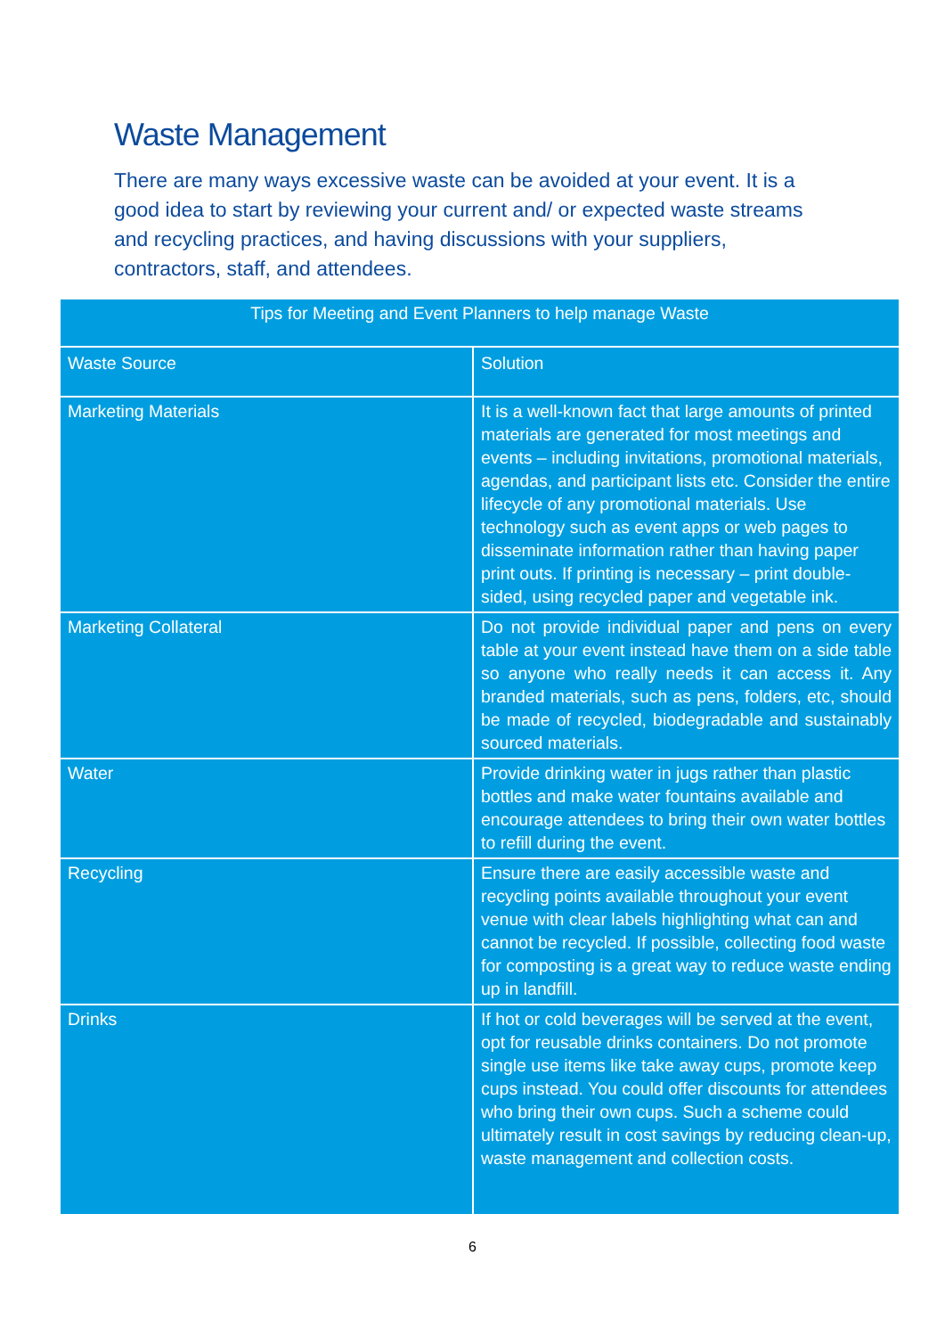Waste Management
There are many ways excessive waste can be avoided at your event. It is a good idea to start by reviewing your current and/ or expected waste streams and recycling practices, and having discussions with your suppliers, contractors, staff, and attendees.
| Tips for Meeting and Event Planners to help manage Waste | |
| --- | --- |
| Waste Source | Solution |
| Marketing Materials | It is a well-known fact that large amounts of printed materials are generated for most meetings and events – including invitations, promotional materials, agendas, and participant lists etc. Consider the entire lifecycle of any promotional materials. Use technology such as event apps or web pages to disseminate information rather than having paper print outs. If printing is necessary – print double-sided, using recycled paper and vegetable ink. |
| Marketing Collateral | Do not provide individual paper and pens on every table at your event instead have them on a side table so anyone who really needs it can access it. Any branded materials, such as pens, folders, etc, should be made of recycled, biodegradable and sustainably sourced materials. |
| Water | Provide drinking water in jugs rather than plastic bottles and make water fountains available and encourage attendees to bring their own water bottles to refill during the event. |
| Recycling | Ensure there are easily accessible waste and recycling points available throughout your event venue with clear labels highlighting what can and cannot be recycled. If possible, collecting food waste for composting is a great way to reduce waste ending up in landfill. |
| Drinks | If hot or cold beverages will be served at the event, opt for reusable drinks containers. Do not promote single use items like take away cups, promote keep cups instead. You could offer discounts for attendees who bring their own cups. Such a scheme could ultimately result in cost savings by reducing clean-up, waste management and collection costs. |
6